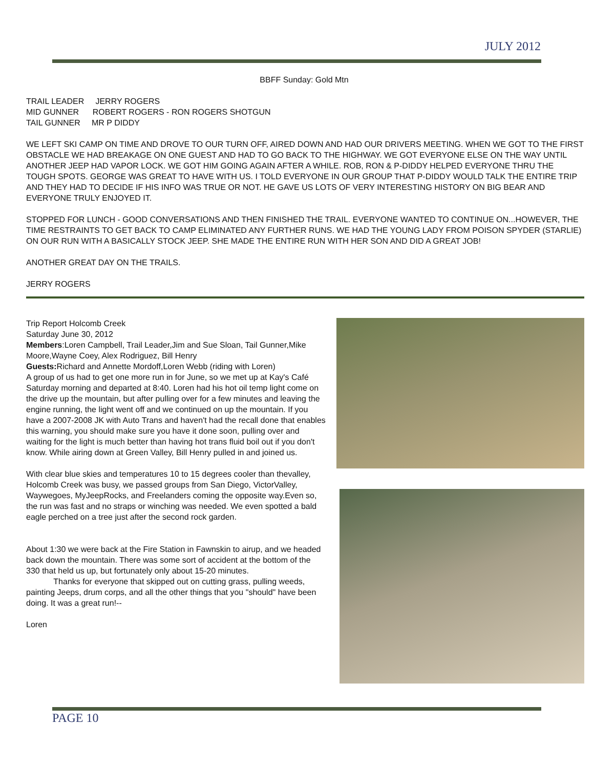JULY 2012
BBFF Sunday: Gold Mtn
TRAIL LEADER JERRY ROGERS
MID GUNNER ROBERT ROGERS - RON ROGERS SHOTGUN
TAIL GUNNER MR P DIDDY
WE LEFT SKI CAMP ON TIME AND DROVE TO OUR TURN OFF, AIRED DOWN AND HAD OUR DRIVERS MEETING. WHEN WE GOT TO THE FIRST OBSTACLE WE HAD BREAKAGE ON ONE GUEST AND HAD TO GO BACK TO THE HIGHWAY. WE GOT EVERYONE ELSE ON THE WAY UNTIL ANOTHER JEEP HAD VAPOR LOCK. WE GOT HIM GOING AGAIN AFTER A WHILE. ROB, RON & P-DIDDY HELPED EVERYONE THRU THE TOUGH SPOTS. GEORGE WAS GREAT TO HAVE WITH US. I TOLD EVERYONE IN OUR GROUP THAT P-DIDDY WOULD TALK THE ENTIRE TRIP AND THEY HAD TO DECIDE IF HIS INFO WAS TRUE OR NOT. HE GAVE US LOTS OF VERY INTERESTING HISTORY ON BIG BEAR AND EVERYONE TRULY ENJOYED IT.
STOPPED FOR LUNCH - GOOD CONVERSATIONS AND THEN FINISHED THE TRAIL. EVERYONE WANTED TO CONTINUE ON...HOWEVER, THE TIME RESTRAINTS TO GET BACK TO CAMP ELIMINATED ANY FURTHER RUNS. WE HAD THE YOUNG LADY FROM POISON SPYDER (STARLIE) ON OUR RUN WITH A BASICALLY STOCK JEEP. SHE MADE THE ENTIRE RUN WITH HER SON AND DID A GREAT JOB!
ANOTHER GREAT DAY ON THE TRAILS.
JERRY ROGERS
Trip Report Holcomb Creek
Saturday June 30, 2012
Members:Loren Campbell, Trail Leader,Jim and Sue Sloan, Tail Gunner,Mike Moore,Wayne Coey, Alex Rodriguez, Bill Henry
Guests: Richard and Annette Mordoff,Loren Webb (riding with Loren)
A group of us had to get one more run in for June, so we met up at Kay's Café Saturday morning and departed at 8:40. Loren had his hot oil temp light come on the drive up the mountain, but after pulling over for a few minutes and leaving the engine running, the light went off and we continued on up the mountain. If you have a 2007-2008 JK with Auto Trans and haven't had the recall done that enables this warning, you should make sure you have it done soon, pulling over and waiting for the light is much better than having hot trans fluid boil out if you don't know. While airing down at Green Valley, Bill Henry pulled in and joined us.
With clear blue skies and temperatures 10 to 15 degrees cooler than thevalley, Holcomb Creek was busy, we passed groups from San Diego, VictorValley, Waywegoes, MyJeepRocks, and Freelanders coming the opposite way.Even so, the run was fast and no straps or winching was needed. We even spotted a bald eagle perched on a tree just after the second rock garden.
About 1:30 we were back at the Fire Station in Fawnskin to airup, and we headed back down the mountain. There was some sort of accident at the bottom of the 330 that held us up, but fortunately only about 15-20 minutes.
Thanks for everyone that skipped out on cutting grass, pulling weeds, painting Jeeps, drum corps, and all the other things that you "should" have been doing. It was a great run!--
Loren
PAGE 10